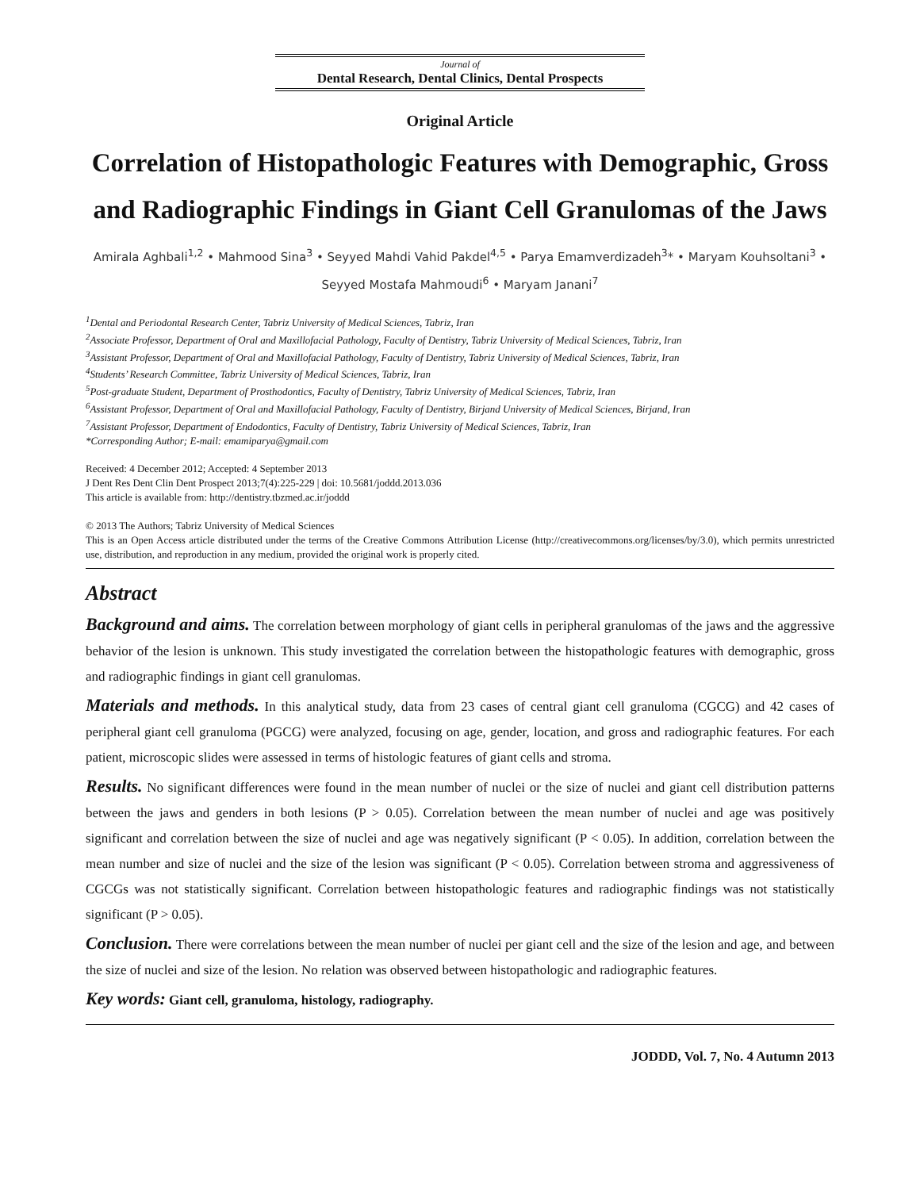Journal of
Dental Research, Dental Clinics, Dental Prospects
Original Article
Correlation of Histopathologic Features with Demographic, Gross and Radiographic Findings in Giant Cell Granulomas of the Jaws
Amirala Aghbali<sup>1,2</sup> • Mahmood Sina<sup>3</sup> • Seyyed Mahdi Vahid Pakdel<sup>4,5</sup> • Parya Emamverdizadeh<sup>3</sup>* • Maryam Kouhsoltani<sup>3</sup> • Seyyed Mostafa Mahmoudi<sup>6</sup> • Maryam Janani<sup>7</sup>
<sup>1</sup> Dental and Periodontal Research Center, Tabriz University of Medical Sciences, Tabriz, Iran
<sup>2</sup> Associate Professor, Department of Oral and Maxillofacial Pathology, Faculty of Dentistry, Tabriz University of Medical Sciences, Tabriz, Iran
<sup>3</sup> Assistant Professor, Department of Oral and Maxillofacial Pathology, Faculty of Dentistry, Tabriz University of Medical Sciences, Tabriz, Iran
<sup>4</sup> Students’ Research Committee, Tabriz University of Medical Sciences, Tabriz, Iran
<sup>5</sup> Post-graduate Student, Department of Prosthodontics, Faculty of Dentistry, Tabriz University of Medical Sciences, Tabriz, Iran
<sup>6</sup> Assistant Professor, Department of Oral and Maxillofacial Pathology, Faculty of Dentistry, Birjand University of Medical Sciences, Birjand, Iran
<sup>7</sup> Assistant Professor, Department of Endodontics, Faculty of Dentistry, Tabriz University of Medical Sciences, Tabriz, Iran
*Corresponding Author; E-mail: emamiparya@gmail.com
Received: 4 December 2012; Accepted: 4 September 2013
J Dent Res Dent Clin Dent Prospect 2013;7(4):225-229 | doi: 10.5681/joddd.2013.036
This article is available from: http://dentistry.tbzmed.ac.ir/joddd
© 2013 The Authors; Tabriz University of Medical Sciences
This is an Open Access article distributed under the terms of the Creative Commons Attribution License (http://creativecommons.org/licenses/by/3.0), which permits unrestricted use, distribution, and reproduction in any medium, provided the original work is properly cited.
Abstract
Background and aims. The correlation between morphology of giant cells in peripheral granulomas of the jaws and the aggressive behavior of the lesion is unknown. This study investigated the correlation between the histopathologic features with demographic, gross and radiographic findings in giant cell granulomas.
Materials and methods. In this analytical study, data from 23 cases of central giant cell granuloma (CGCG) and 42 cases of peripheral giant cell granuloma (PGCG) were analyzed, focusing on age, gender, location, and gross and radiographic features. For each patient, microscopic slides were assessed in terms of histologic features of giant cells and stroma.
Results. No significant differences were found in the mean number of nuclei or the size of nuclei and giant cell distribution patterns between the jaws and genders in both lesions (P > 0.05). Correlation between the mean number of nuclei and age was positively significant and correlation between the size of nuclei and age was negatively significant (P < 0.05). In addition, correlation between the mean number and size of nuclei and the size of the lesion was significant (P < 0.05). Correlation between stroma and aggressiveness of CGCGs was not statistically significant. Correlation between histopathologic features and radiographic findings was not statistically significant (P > 0.05).
Conclusion. There were correlations between the mean number of nuclei per giant cell and the size of the lesion and age, and between the size of nuclei and size of the lesion. No relation was observed between histopathologic and radiographic features.
Key words: Giant cell, granuloma, histology, radiography.
JODDD, Vol. 7, No. 4 Autumn 2013